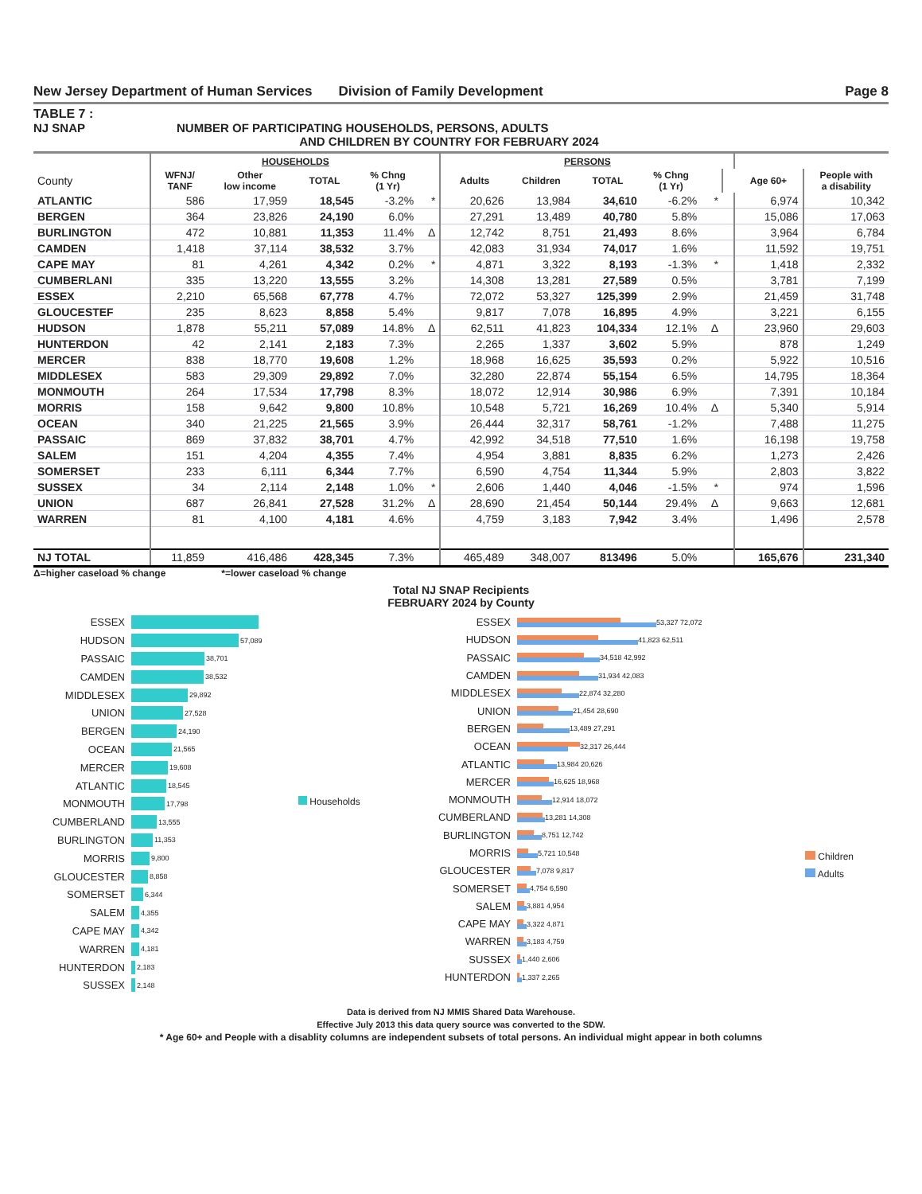New Jersey Department of Human Services Division of Family Development Page 8
TABLE 7 :
NJ SNAP NUMBER OF PARTICIPATING HOUSEHOLDS, PERSONS, ADULTS
AND CHILDREN BY COUNTRY FOR FEBRUARY 2024
| | HOUSEHOLDS | | | | | PERSONS | | | | | | | |
| --- | --- | --- | --- | --- | --- | --- | --- | --- | --- | --- | --- | --- | --- |
| County | WFNJ/ TANF | Other low income | TOTAL | % Chng (1 Yr) | | Adults | Children | TOTAL | % Chng (1 Yr) | | | Age 60+ | People with a disability |
| ATLANTIC | 586 | 17,959 | 18,545 | -3.2% | * | 20,626 | 13,984 | 34,610 | -6.2% | * | | 6,974 | 10,342 |
| BERGEN | 364 | 23,826 | 24,190 | 6.0% | | 27,291 | 13,489 | 40,780 | 5.8% | | | 15,086 | 17,063 |
| BURLINGTON | 472 | 10,881 | 11,353 | 11.4% | Δ | 12,742 | 8,751 | 21,493 | 8.6% | | | 3,964 | 6,784 |
| CAMDEN | 1,418 | 37,114 | 38,532 | 3.7% | | 42,083 | 31,934 | 74,017 | 1.6% | | | 11,592 | 19,751 |
| CAPE MAY | 81 | 4,261 | 4,342 | 0.2% | * | 4,871 | 3,322 | 8,193 | -1.3% | * | | 1,418 | 2,332 |
| CUMBERLANI | 335 | 13,220 | 13,555 | 3.2% | | 14,308 | 13,281 | 27,589 | 0.5% | | | 3,781 | 7,199 |
| ESSEX | 2,210 | 65,568 | 67,778 | 4.7% | | 72,072 | 53,327 | 125,399 | 2.9% | | | 21,459 | 31,748 |
| GLOUCESTEF | 235 | 8,623 | 8,858 | 5.4% | | 9,817 | 7,078 | 16,895 | 4.9% | | | 3,221 | 6,155 |
| HUDSON | 1,878 | 55,211 | 57,089 | 14.8% | Δ | 62,511 | 41,823 | 104,334 | 12.1% | Δ | | 23,960 | 29,603 |
| HUNTERDON | 42 | 2,141 | 2,183 | 7.3% | | 2,265 | 1,337 | 3,602 | 5.9% | | | 878 | 1,249 |
| MERCER | 838 | 18,770 | 19,608 | 1.2% | | 18,968 | 16,625 | 35,593 | 0.2% | | | 5,922 | 10,516 |
| MIDDLESEX | 583 | 29,309 | 29,892 | 7.0% | | 32,280 | 22,874 | 55,154 | 6.5% | | | 14,795 | 18,364 |
| MONMOUTH | 264 | 17,534 | 17,798 | 8.3% | | 18,072 | 12,914 | 30,986 | 6.9% | | | 7,391 | 10,184 |
| MORRIS | 158 | 9,642 | 9,800 | 10.8% | | 10,548 | 5,721 | 16,269 | 10.4% | Δ | | 5,340 | 5,914 |
| OCEAN | 340 | 21,225 | 21,565 | 3.9% | | 26,444 | 32,317 | 58,761 | -1.2% | | | 7,488 | 11,275 |
| PASSAIC | 869 | 37,832 | 38,701 | 4.7% | | 42,992 | 34,518 | 77,510 | 1.6% | | | 16,198 | 19,758 |
| SALEM | 151 | 4,204 | 4,355 | 7.4% | | 4,954 | 3,881 | 8,835 | 6.2% | | | 1,273 | 2,426 |
| SOMERSET | 233 | 6,111 | 6,344 | 7.7% | | 6,590 | 4,754 | 11,344 | 5.9% | | | 2,803 | 3,822 |
| SUSSEX | 34 | 2,114 | 2,148 | 1.0% | * | 2,606 | 1,440 | 4,046 | -1.5% | * | | 974 | 1,596 |
| UNION | 687 | 26,841 | 27,528 | 31.2% | Δ | 28,690 | 21,454 | 50,144 | 29.4% | Δ | | 9,663 | 12,681 |
| WARREN | 81 | 4,100 | 4,181 | 4.6% | | 4,759 | 3,183 | 7,942 | 3.4% | | | 1,496 | 2,578 |
| NJ TOTAL | 11,859 | 416,486 | 428,345 | 7.3% | | 465,489 | 348,007 | 813496 | 5.0% | | | 165,676 | 231,340 |
Δ=higher caseload % change *=lower caseload % change
Total NJ SNAP Recipients
FEBRUARY 2024 by County
ESSEX
HUDSON 57,089
PASSAIC 38,701
CAMDEN 38,532
MIDDLESEX 29,892
UNION 27,528
BERGEN 24,190
OCEAN 21,565
MERCER 19,608
ATLANTIC 18,545
MONMOUTH 17,798
CUMBERLAND 13,555
BURLINGTON 11,353
MORRIS 9,800
GLOUCESTER 8,858
SOMERSET 6,344
SALEM 4,355
CAPE MAY 4,342
WARREN 4,181
HUNTERDON 2,183
SUSSEX 2,148
Households
ESSEX
53,327 72,072
HUDSON
41,823 62,511
PASSAIC
34,518 42,992
CAMDEN
31,934 42,083
MIDDLESEX
22,874 32,280
UNION
21,454 28,690
BERGEN
13,489 27,291
OCEAN
32,317 26,444
ATLANTIC
13,984 20,626
MERCER
16,625 18,968
MONMOUTH
12,914 18,072
CUMBERLAND
13,281 14,308
BURLINGTON
8,751 12,742
MORRIS
5,721 10,548
GLOUCESTER
7,078 9,817
SOMERSET
4,754 6,590
SALEM
3,881 4,954
CAPE MAY
3,322 4,871
WARREN
3,183 4,759
SUSSEX
1,440 2,606
HUNTERDON
1,337 2,265
Children
Adults
Data is derived from NJ MMIS Shared Data Warehouse.
Effective July 2013 this data query source was converted to the SDW.
* Age 60+ and People with a disablity columns are independent subsets of total persons. An individual might appear in both columns